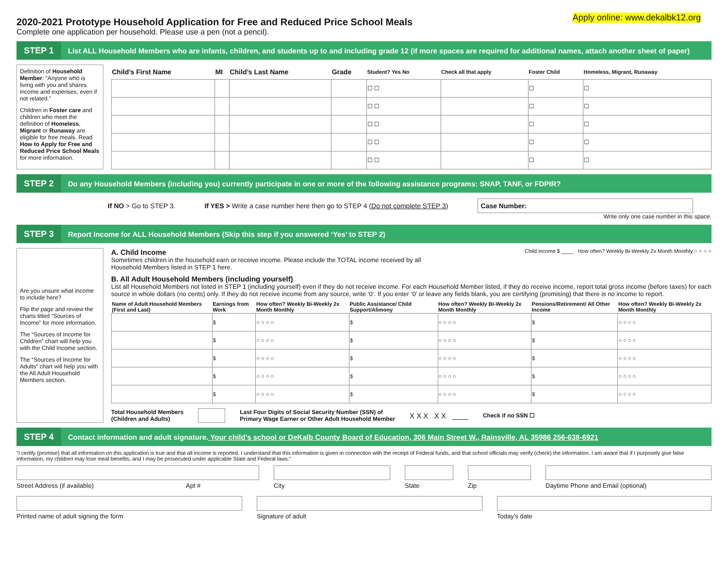Apply online: www.dekalbk12.org
2020-2021 Prototype Household Application for Free and Reduced Price School Meals
Complete one application per household. Please use a pen (not a pencil).
STEP 1 List ALL Household Members who are infants, children, and students up to and including grade 12 (if more spaces are required for additional names, attach another sheet of paper)
Definition of Household Member: “Anyone who is living with you and shares income and expenses, even if not related.”
Children in Foster care and children who meet the definition of Homeless, Migrant or Runaway are eligible for free meals. Read How to Apply for Free and Reduced Price School Meals for more information.
| Child’s First Name | MI | Child’s Last Name | Grade | Student? Yes No | Check all that apply | Foster Child | Homeless, Migrant, Runaway |
| --- | --- | --- | --- | --- | --- | --- | --- |
| | | | | ☐ ☐ | | ☐ | ☐ |
| | | | | ☐ ☐ | | ☐ | ☐ |
| | | | | ☐ ☐ | | ☐ | ☐ |
| | | | | ☐ ☐ | | ☐ | ☐ |
| | | | | ☐ ☐ | | ☐ | ☐ |
STEP 2 Do any Household Members (including you) currently participate in one or more of the following assistance programs: SNAP, TANF, or FDPIR?
If NO > Go to STEP 3. If YES > Write a case number here then go to STEP 4 (Do not complete STEP 3) Case Number:
Write only one case number in this space.
STEP 3 Report Income for ALL Household Members (Skip this step if you answered ‘Yes’ to STEP 2)
Are you unsure what income to include here?
Flip the page and review the charts titled “Sources of Income” for more information.
The “Sources of Income for Children” chart will help you with the Child Income section.
The “Sources of Income for Adults” chart will help you with the All Adult Household Members section.
A. Child Income
Sometimes children in the household earn or receive income. Please include the TOTAL income received by all
Household Members listed in STEP 1 here.
Child income $ ____ How often? Weekly Bi-Weekly 2x Month Monthly ○ ○ ○ ○
B. All Adult Household Members (including yourself)
List all Household Members not listed in STEP 1 (including yourself) even if they do not receive income. For each Household Member listed, if they do receive income, report total gross income (before taxes) for each source in whole dollars (no cents) only. If they do not receive income from any source, write ‘0’. If you enter ‘0’ or leave any fields blank, you are certifying (promising) that there is no income to report.
| Name of Adult Household Members (First and Last) | Earnings from Work | How often? Weekly Bi-Weekly 2x Month Monthly | Public Assistance/ Child Support/Alimony | How often? Weekly Bi-Weekly 2x Month Monthly | Pensions/Retirement/ All Other Income | How often? Weekly Bi-Weekly 2x Month Monthly |
| --- | --- | --- | --- | --- | --- | --- |
| | $ | ○ ○ ○ ○ | $ | ○ ○ ○ ○ | $ | ○ ○ ○ ○ |
| | $ | ○ ○ ○ ○ | $ | ○ ○ ○ ○ | $ | ○ ○ ○ ○ |
| | $ | ○ ○ ○ ○ | $ | ○ ○ ○ ○ | $ | ○ ○ ○ ○ |
| | $ | ○ ○ ○ ○ | $ | ○ ○ ○ ○ | $ | ○ ○ ○ ○ |
| | $ | ○ ○ ○ ○ | $ | ○ ○ ○ ○ | $ | ○ ○ ○ ○ |
Total Household Members
(Children and Adults) Last Four Digits of Social Security Number (SSN) of
Primary Wage Earner or Other Adult Household Member X X X X X ____ Check if no SSN ☐
STEP 4 Contact information and adult signature. Your child’s school or DeKalb County Board of Education, 306 Main Street W., Rainsville, AL 35986 256-638-6921
“I certify (promise) that all information on this application is true and that all income is reported. I understand that this information is given in connection with the receipt of Federal funds, and that school officials may verify (check) the information. I am aware that if I purposely give false information, my children may lose meal benefits, and I may be prosecuted under applicable State and Federal laws.”
Street Address (if available) Apt #
City
State
Zip
Daytime Phone and Email (optional)
Printed name of adult signing the form
Signature of adult
Today’s date